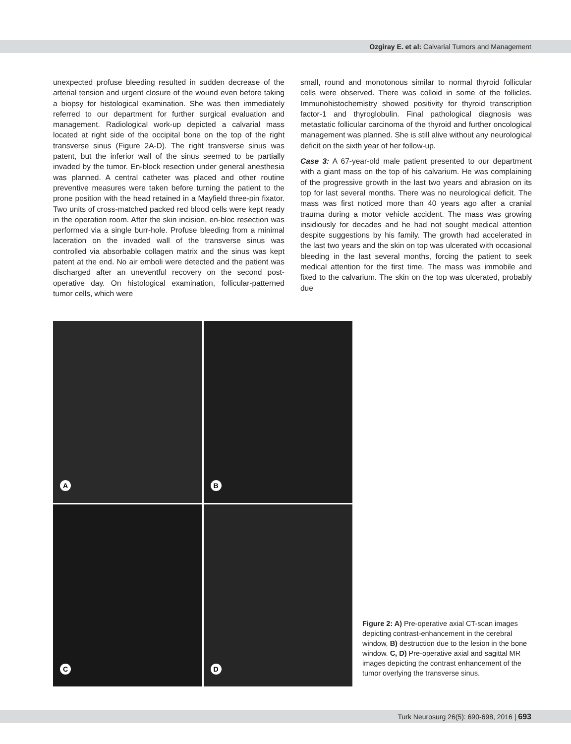Ozgiray E. et al: Calvarial Tumors and Management
unexpected profuse bleeding resulted in sudden decrease of the arterial tension and urgent closure of the wound even before taking a biopsy for histological examination. She was then immediately referred to our department for further surgical evaluation and management. Radiological work-up depicted a calvarial mass located at right side of the occipital bone on the top of the right transverse sinus (Figure 2A-D). The right transverse sinus was patent, but the inferior wall of the sinus seemed to be partially invaded by the tumor. En-block resection under general anesthesia was planned. A central catheter was placed and other routine preventive measures were taken before turning the patient to the prone position with the head retained in a Mayfield three-pin fixator. Two units of cross-matched packed red blood cells were kept ready in the operation room. After the skin incision, en-bloc resection was performed via a single burr-hole. Profuse bleeding from a minimal laceration on the invaded wall of the transverse sinus was controlled via absorbable collagen matrix and the sinus was kept patent at the end. No air emboli were detected and the patient was discharged after an uneventful recovery on the second post-operative day. On histological examination, follicular-patterned tumor cells, which were
small, round and monotonous similar to normal thyroid follicular cells were observed. There was colloid in some of the follicles. Immunohistochemistry showed positivity for thyroid transcription factor-1 and thyroglobulin. Final pathological diagnosis was metastatic follicular carcinoma of the thyroid and further oncological management was planned. She is still alive without any neurological deficit on the sixth year of her follow-up.
Case 3: A 67-year-old male patient presented to our department with a giant mass on the top of his calvarium. He was complaining of the progressive growth in the last two years and abrasion on its top for last several months. There was no neurological deficit. The mass was first noticed more than 40 years ago after a cranial trauma during a motor vehicle accident. The mass was growing insidiously for decades and he had not sought medical attention despite suggestions by his family. The growth had accelerated in the last two years and the skin on top was ulcerated with occasional bleeding in the last several months, forcing the patient to seek medical attention for the first time. The mass was immobile and fixed to the calvarium. The skin on the top was ulcerated, probably due
A
B
C
D
Figure 2: A) Pre-operative axial CT-scan images depicting contrast-enhancement in the cerebral window, B) destruction due to the lesion in the bone window. C, D) Pre-operative axial and sagittal MR images depicting the contrast enhancement of the tumor overlying the transverse sinus.
Turk Neurosurg 26(5): 690-698, 2016 | 693